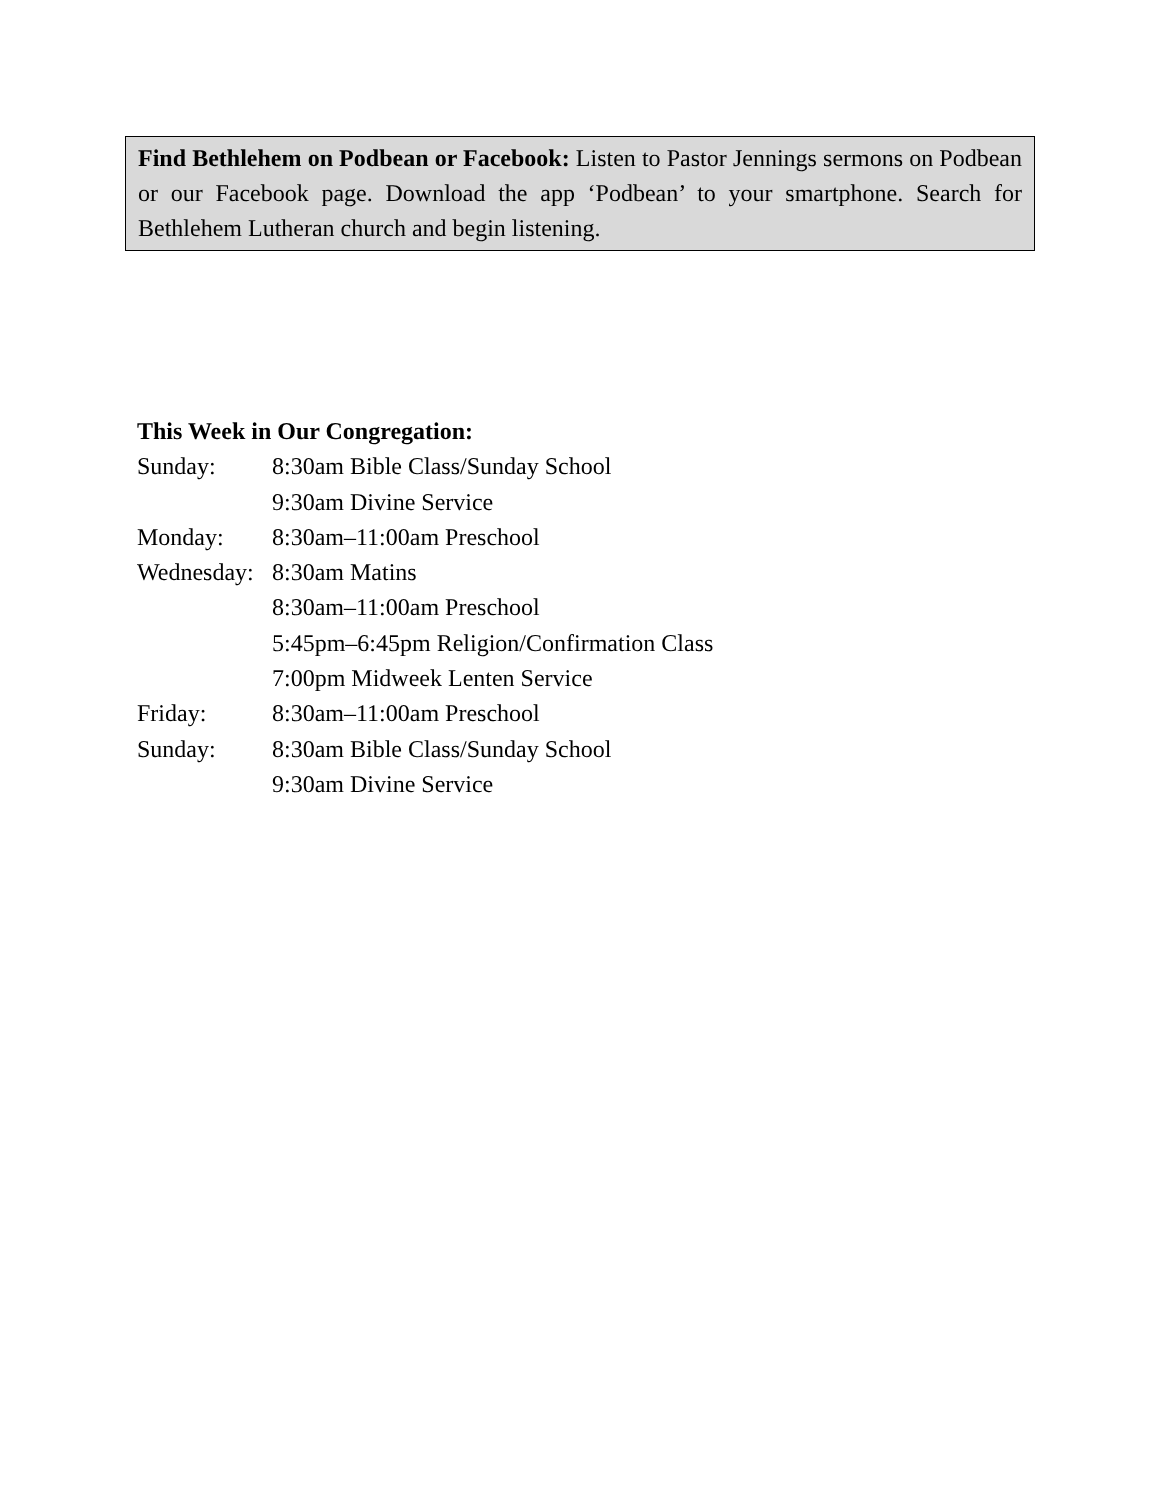Find Bethlehem on Podbean or Facebook: Listen to Pastor Jennings sermons on Podbean or our Facebook page. Download the app ‘Podbean’ to your smartphone. Search for Bethlehem Lutheran church and begin listening.
This Week in Our Congregation:
Sunday: 8:30am Bible Class/Sunday School
9:30am Divine Service
Monday: 8:30am–11:00am Preschool
Wednesday: 8:30am Matins
8:30am–11:00am Preschool
5:45pm–6:45pm Religion/Confirmation Class
7:00pm Midweek Lenten Service
Friday: 8:30am–11:00am Preschool
Sunday: 8:30am Bible Class/Sunday School
9:30am Divine Service